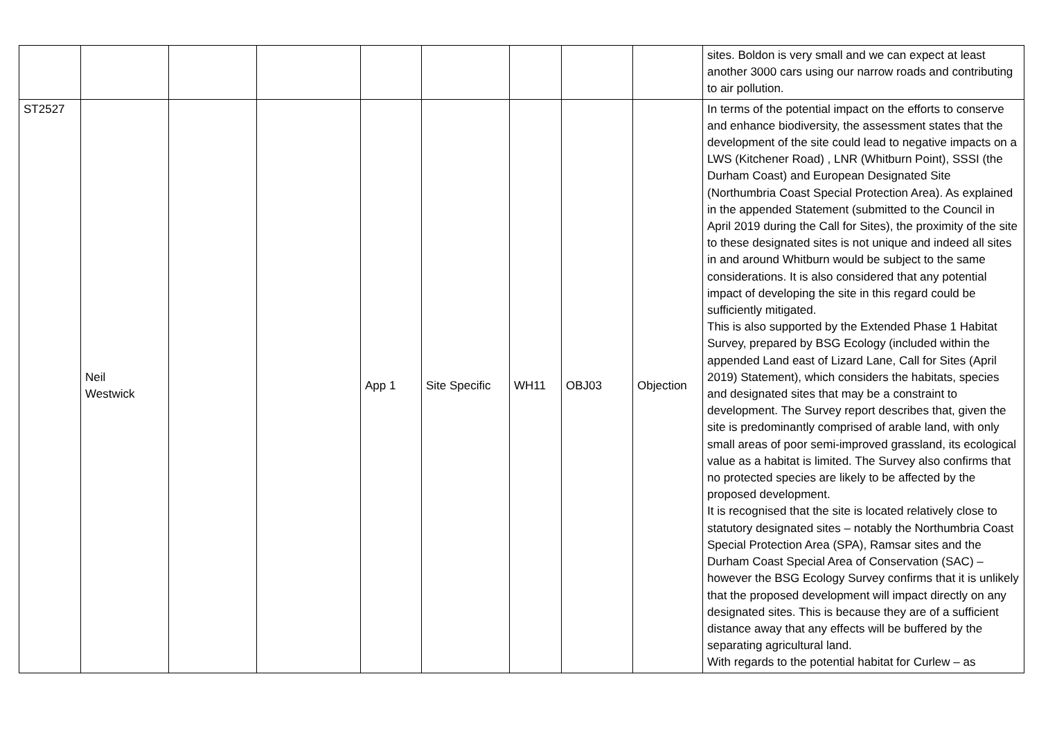| | | | | | | | | | sites. Boldon is very small and we can expect at least another 3000 cars using our narrow roads and contributing to air pollution. |
| ST2527 | Neil Westwick | | | App 1 | Site Specific | WH11 | OBJ03 | Objection | In terms of the potential impact on the efforts to conserve and enhance biodiversity, the assessment states that the development of the site could lead to negative impacts on a LWS (Kitchener Road) , LNR (Whitburn Point), SSSI (the Durham Coast) and European Designated Site (Northumbria Coast Special Protection Area). As explained in the appended Statement (submitted to the Council in April 2019 during the Call for Sites), the proximity of the site to these designated sites is not unique and indeed all sites in and around Whitburn would be subject to the same considerations. It is also considered that any potential impact of developing the site in this regard could be sufficiently mitigated. This is also supported by the Extended Phase 1 Habitat Survey, prepared by BSG Ecology (included within the appended Land east of Lizard Lane, Call for Sites (April 2019) Statement), which considers the habitats, species and designated sites that may be a constraint to development. The Survey report describes that, given the site is predominantly comprised of arable land, with only small areas of poor semi-improved grassland, its ecological value as a habitat is limited. The Survey also confirms that no protected species are likely to be affected by the proposed development. It is recognised that the site is located relatively close to statutory designated sites – notably the Northumbria Coast Special Protection Area (SPA), Ramsar sites and the Durham Coast Special Area of Conservation (SAC) – however the BSG Ecology Survey confirms that it is unlikely that the proposed development will impact directly on any designated sites. This is because they are of a sufficient distance away that any effects will be buffered by the separating agricultural land. With regards to the potential habitat for Curlew – as |